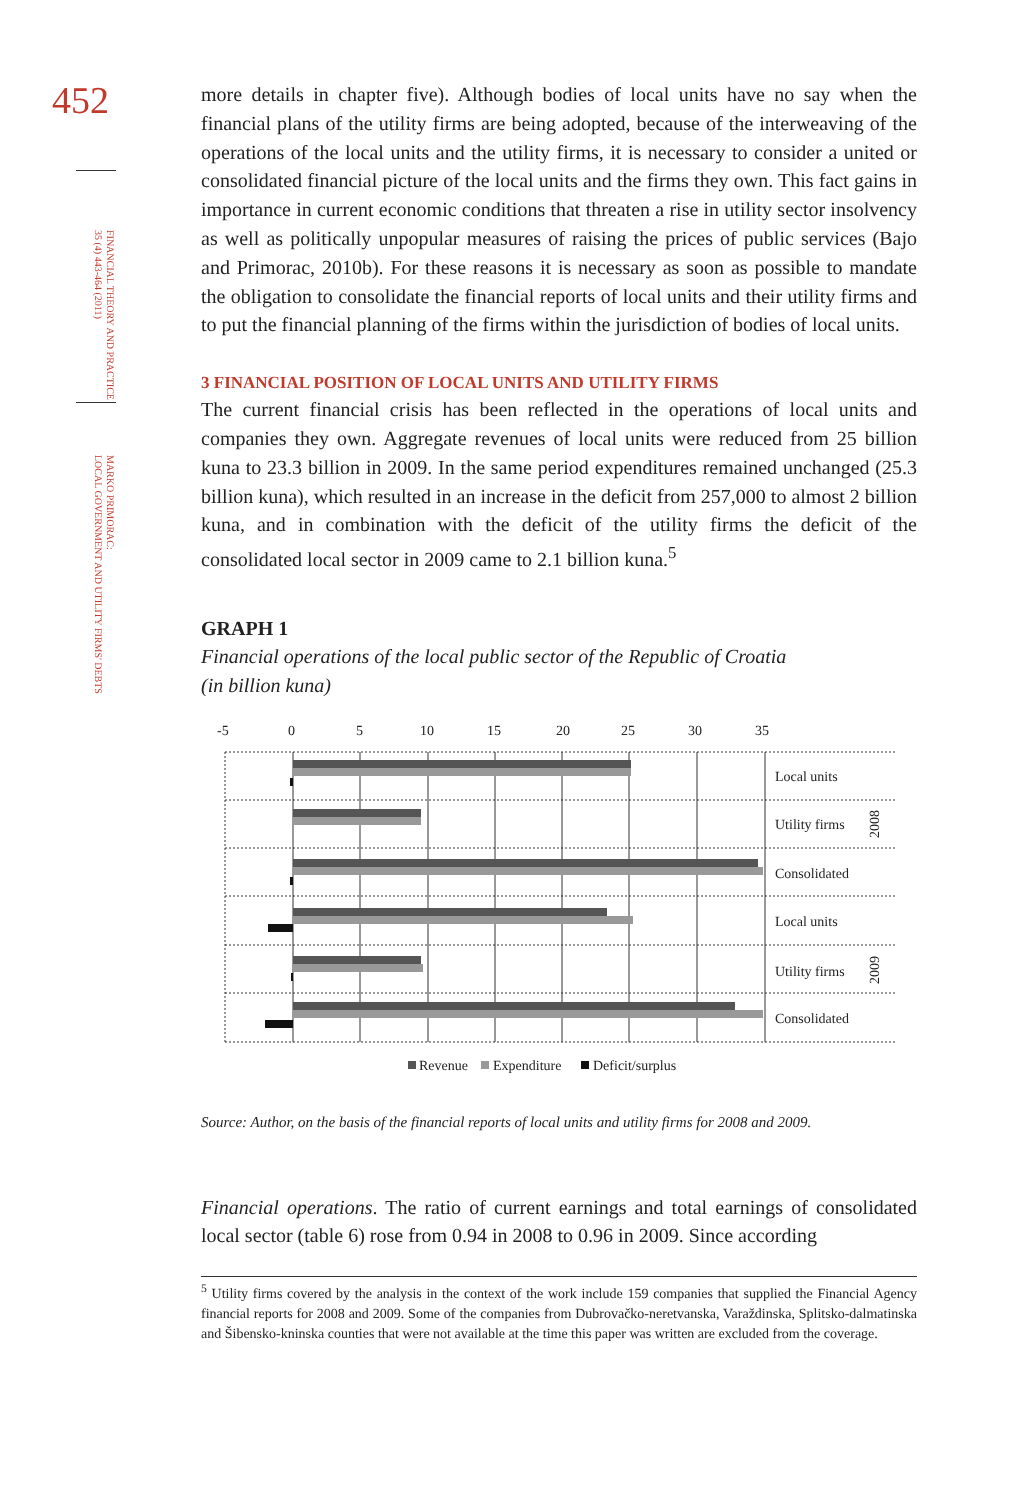452
FINANCIAL THEORY AND PRACTICE
35 (4) 443-464 (2011)
MARKO PRIMORAC:
LOCAL GOVERNMENT AND UTILITY FIRMS' DEBTS
more details in chapter five). Although bodies of local units have no say when the financial plans of the utility firms are being adopted, because of the interweaving of the operations of the local units and the utility firms, it is necessary to consider a united or consolidated financial picture of the local units and the firms they own. This fact gains in importance in current economic conditions that threaten a rise in utility sector insolvency as well as politically unpopular measures of raising the prices of public services (Bajo and Primorac, 2010b). For these reasons it is necessary as soon as possible to mandate the obligation to consolidate the financial reports of local units and their utility firms and to put the financial planning of the firms within the jurisdiction of bodies of local units.
3 FINANCIAL POSITION OF LOCAL UNITS AND UTILITY FIRMS
The current financial crisis has been reflected in the operations of local units and companies they own. Aggregate revenues of local units were reduced from 25 billion kuna to 23.3 billion in 2009. In the same period expenditures remained unchanged (25.3 billion kuna), which resulted in an increase in the deficit from 257,000 to almost 2 billion kuna, and in combination with the deficit of the utility firms the deficit of the consolidated local sector in 2009 came to 2.1 billion kuna.<sup>5</sup>
GRAPH 1
Financial operations of the local public sector of the Republic of Croatia
(in billion kuna)
-5
0
5
10
15
20
25
30
35
Local units
Utility firms
Consolidated
Local units
Utility firms
Consolidated
2008
2009
Revenue
Expenditure
Deficit/surplus
Source: Author, on the basis of the financial reports of local units and utility firms for 2008 and 2009.
Financial operations. The ratio of current earnings and total earnings of consolidated local sector (table 6) rose from 0.94 in 2008 to 0.96 in 2009. Since according
<sup>5</sup> Utility firms covered by the analysis in the context of the work include 159 companies that supplied the Financial Agency financial reports for 2008 and 2009. Some of the companies from Dubrovačko-neretvanska, Varaždinska, Splitsko-dalmatinska and Šibensko-kninska counties that were not available at the time this paper was written are excluded from the coverage.